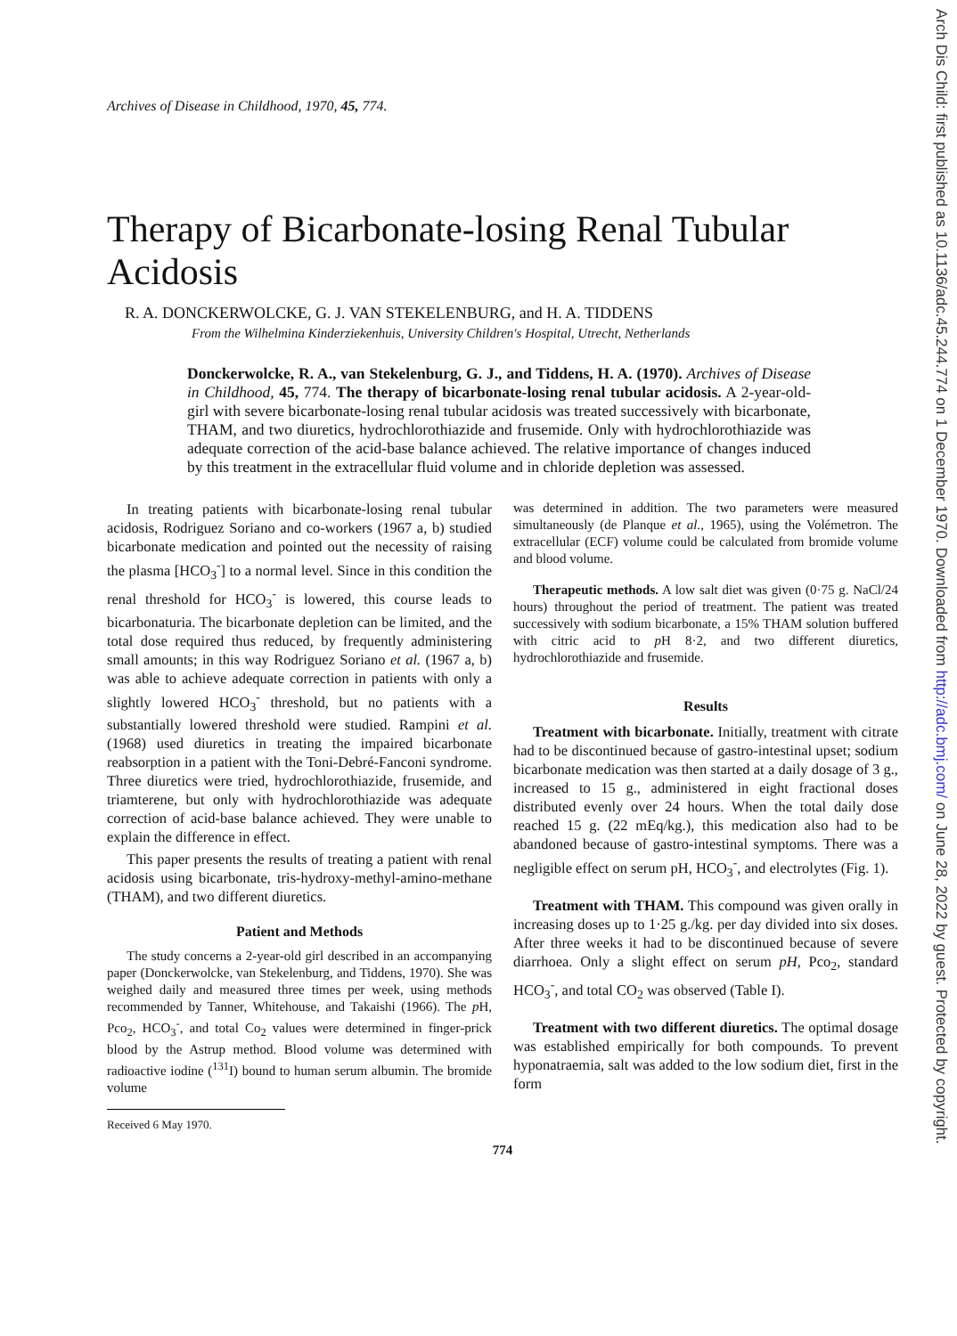Arch Dis Child: first published as 10.1136/adc.45.244.774 on 1 December 1970. Downloaded from http://adc.bmj.com/ on June 28, 2022 by guest. Protected by copyright.
Archives of Disease in Childhood, 1970, 45, 774.
Therapy of Bicarbonate-losing Renal Tubular Acidosis
R. A. DONCKERWOLCKE, G. J. VAN STEKELENBURG, and H. A. TIDDENS
From the Wilhelmina Kinderziekenhuis, University Children's Hospital, Utrecht, Netherlands
Donckerwolcke, R. A., van Stekelenburg, G. J., and Tiddens, H. A. (1970). Archives of Disease in Childhood, 45, 774. The therapy of bicarbonate-losing renal tubular acidosis. A 2-year-old-girl with severe bicarbonate-losing renal tubular acidosis was treated successively with bicarbonate, THAM, and two diuretics, hydrochlorothiazide and frusemide. Only with hydrochlorothiazide was adequate correction of the acid-base balance achieved. The relative importance of changes induced by this treatment in the extracellular fluid volume and in chloride depletion was assessed.
In treating patients with bicarbonate-losing renal tubular acidosis, Rodriguez Soriano and co-workers (1967 a, b) studied bicarbonate medication and pointed out the necessity of raising the plasma [HCO<sub>3</sub><sup>-</sup>] to a normal level. Since in this condition the renal threshold for HCO<sub>3</sub><sup>-</sup> is lowered, this course leads to bicarbonaturia. The bicarbonate depletion can be limited, and the total dose required thus reduced, by frequently administering small amounts; in this way Rodriguez Soriano et al. (1967 a, b) was able to achieve adequate correction in patients with only a slightly lowered HCO<sub>3</sub><sup>-</sup> threshold, but no patients with a substantially lowered threshold were studied. Rampini et al. (1968) used diuretics in treating the impaired bicarbonate reabsorption in a patient with the Toni-Debré-Fanconi syndrome. Three diuretics were tried, hydrochlorothiazide, frusemide, and triamterene, but only with hydrochlorothiazide was adequate correction of acid-base balance achieved. They were unable to explain the difference in effect.
This paper presents the results of treating a patient with renal acidosis using bicarbonate, tris-hydroxy-methyl-amino-methane (THAM), and two different diuretics.
Patient and Methods
The study concerns a 2-year-old girl described in an accompanying paper (Donckerwolcke, van Stekelenburg, and Tiddens, 1970). She was weighed daily and measured three times per week, using methods recommended by Tanner, Whitehouse, and Takaishi (1966). The p H, Pco<sub>2</sub>, HCO<sub>3</sub><sup>-</sup>, and total Co<sub>2</sub> values were determined in finger-prick blood by the Astrup method. Blood volume was determined with radioactive iodine (<sup>131</sup>I) bound to human serum albumin. The bromide volume
Received 6 May 1970.
was determined in addition. The two parameters were measured simultaneously (de Planque et al., 1965), using the Volémetron. The extracellular (ECF) volume could be calculated from bromide volume and blood volume.
Therapeutic methods. A low salt diet was given (0·75 g. NaCl/24 hours) throughout the period of treatment. The patient was treated successively with sodium bicarbonate, a 15% THAM solution buffered with citric acid to p H 8·2, and two different diuretics, hydrochlorothiazide and frusemide.
Results
Treatment with bicarbonate. Initially, treatment with citrate had to be discontinued because of gastro-intestinal upset; sodium bicarbonate medication was then started at a daily dosage of 3 g., increased to 15 g., administered in eight fractional doses distributed evenly over 24 hours. When the total daily dose reached 15 g. (22 mEq/kg.), this medication also had to be abandoned because of gastro-intestinal symptoms. There was a negligible effect on serum pH, HCO<sub>3</sub><sup>-</sup>, and electrolytes (Fig. 1).
Treatment with THAM. This compound was given orally in increasing doses up to 1·25 g./kg. per day divided into six doses. After three weeks it had to be discontinued because of severe diarrhoea. Only a slight effect on serum pH, Pco<sub>2</sub>, standard HCO<sub>3</sub><sup>-</sup>, and total CO<sub>2</sub> was observed (Table I).
Treatment with two different diuretics. The optimal dosage was established empirically for both compounds. To prevent hyponatraemia, salt was added to the low sodium diet, first in the form
774